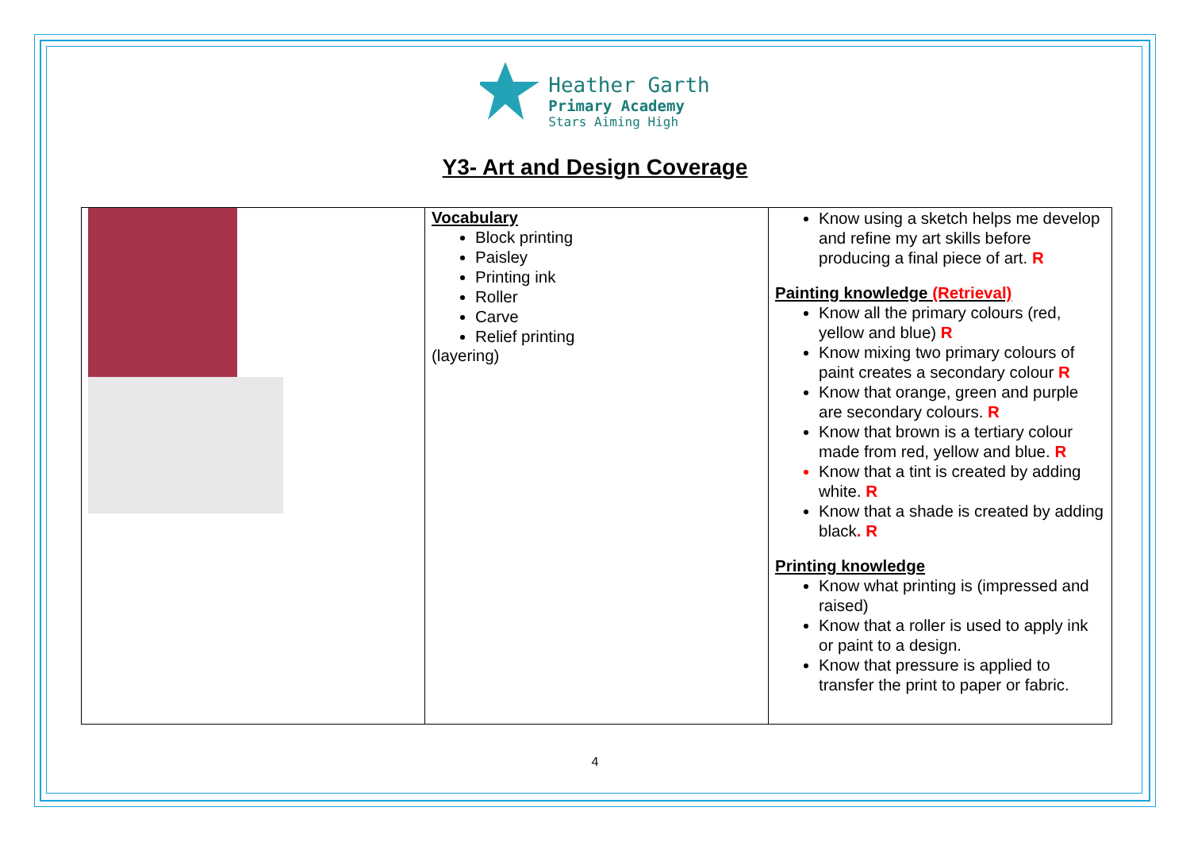Heather Garth
Primary Academy
Stars Aiming High
Y3- Art and Design Coverage
| | Vocabulary Block printing Paisley Printing ink Roller Carve Relief printing (layering) | Know using a sketch helps me develop and refine my art skills before producing a final piece of art. R Painting knowledge (Retrieval) Know all the primary colours (red, yellow and blue) R Know mixing two primary colours of paint creates a secondary colour R Know that orange, green and purple are secondary colours. R Know that brown is a tertiary colour made from red, yellow and blue. R Know that a tint is created by adding white. R Know that a shade is created by adding black . R Printing knowledge Know what printing is (impressed and raised) Know that a roller is used to apply ink or paint to a design. Know that pressure is applied to transfer the print to paper or fabric. |
4